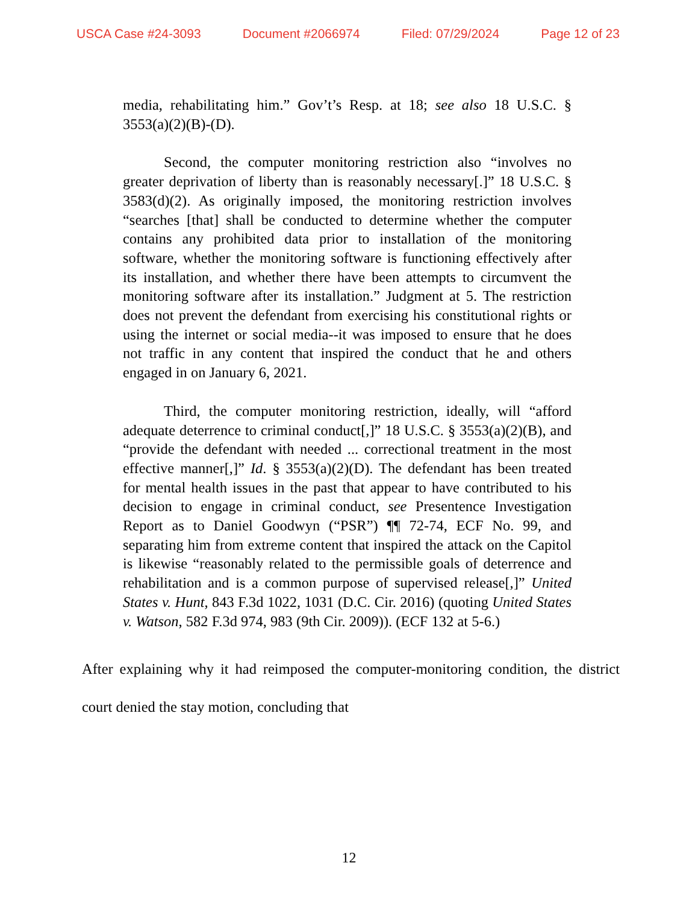USCA Case #24-3093 Document #2066974 Filed: 07/29/2024 Page 12 of 23
media, rehabilitating him.” Gov’t’s Resp. at 18; see also 18 U.S.C. § 3553(a)(2)(B)-(D).
Second, the computer monitoring restriction also “involves no greater deprivation of liberty than is reasonably necessary[.]” 18 U.S.C. § 3583(d)(2). As originally imposed, the monitoring restriction involves “searches [that] shall be conducted to determine whether the computer contains any prohibited data prior to installation of the monitoring software, whether the monitoring software is functioning effectively after its installation, and whether there have been attempts to circumvent the monitoring software after its installation.” Judgment at 5. The restriction does not prevent the defendant from exercising his constitutional rights or using the internet or social media--it was imposed to ensure that he does not traffic in any content that inspired the conduct that he and others engaged in on January 6, 2021.
Third, the computer monitoring restriction, ideally, will “afford adequate deterrence to criminal conduct[,]” 18 U.S.C. § 3553(a)(2)(B), and “provide the defendant with needed ... correctional treatment in the most effective manner[,]” Id. § 3553(a)(2)(D). The defendant has been treated for mental health issues in the past that appear to have contributed to his decision to engage in criminal conduct, see Presentence Investigation Report as to Daniel Goodwyn (“PSR”) ¶¶ 72-74, ECF No. 99, and separating him from extreme content that inspired the attack on the Capitol is likewise “reasonably related to the permissible goals of deterrence and rehabilitation and is a common purpose of supervised release[,]” United States v. Hunt, 843 F.3d 1022, 1031 (D.C. Cir. 2016) (quoting United States v. Watson, 582 F.3d 974, 983 (9th Cir. 2009)). (ECF 132 at 5-6.)
After explaining why it had reimposed the computer-monitoring condition, the district court denied the stay motion, concluding that
12